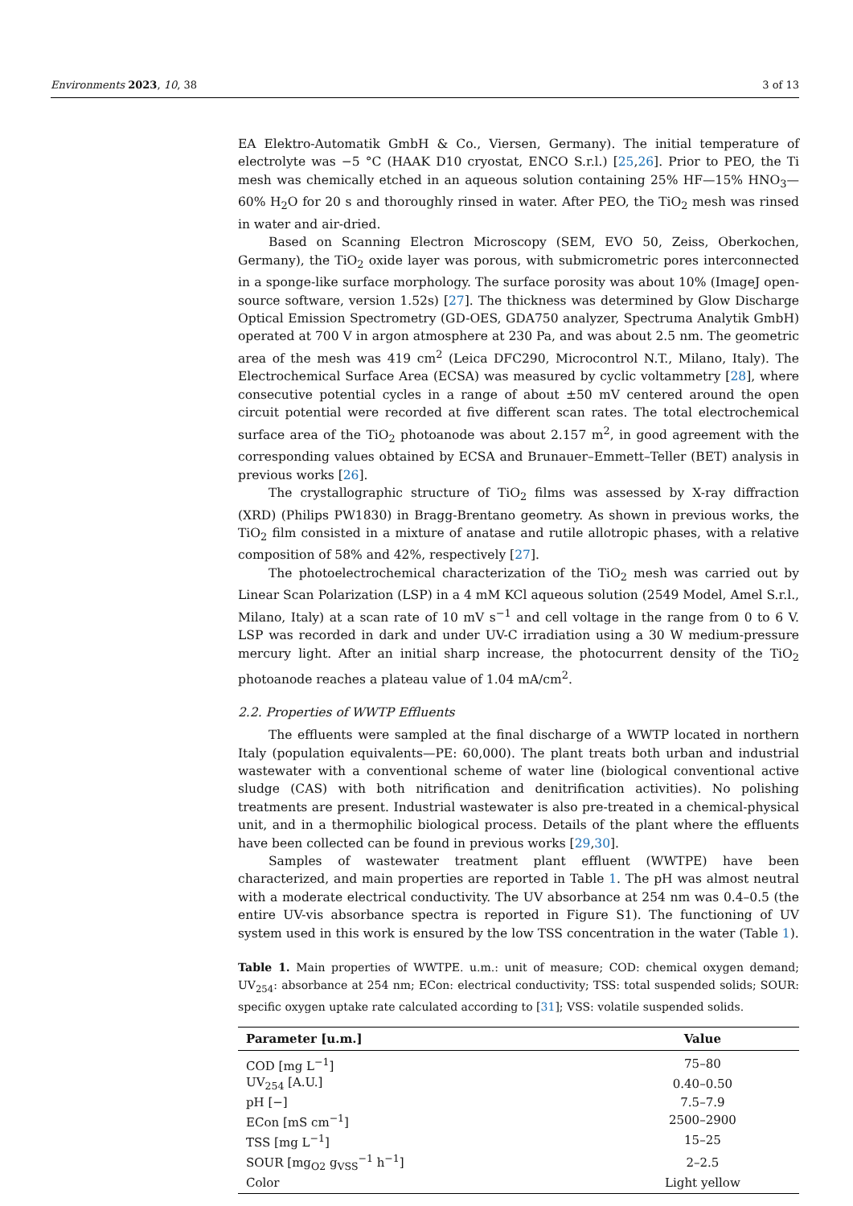Environments 2023, 10, 38 3 of 13
EA Elektro-Automatik GmbH & Co., Viersen, Germany). The initial temperature of electrolyte was −5 °C (HAAK D10 cryostat, ENCO S.r.l.) [25,26]. Prior to PEO, the Ti mesh was chemically etched in an aqueous solution containing 25% HF—15% HNO<sub>3</sub>—60% H<sub>2</sub>O for 20 s and thoroughly rinsed in water. After PEO, the TiO<sub>2</sub> mesh was rinsed in water and air-dried.
Based on Scanning Electron Microscopy (SEM, EVO 50, Zeiss, Oberkochen, Germany), the TiO<sub>2</sub> oxide layer was porous, with submicrometric pores interconnected in a sponge-like surface morphology. The surface porosity was about 10% (ImageJ open-source software, version 1.52s) [27]. The thickness was determined by Glow Discharge Optical Emission Spectrometry (GD-OES, GDA750 analyzer, Spectruma Analytik GmbH) operated at 700 V in argon atmosphere at 230 Pa, and was about 2.5 nm. The geometric area of the mesh was 419 cm<sup>2</sup> (Leica DFC290, Microcontrol N.T., Milano, Italy). The Electrochemical Surface Area (ECSA) was measured by cyclic voltammetry [28], where consecutive potential cycles in a range of about ±50 mV centered around the open circuit potential were recorded at five different scan rates. The total electrochemical surface area of the TiO<sub>2</sub> photoanode was about 2.157 m<sup>2</sup>, in good agreement with the corresponding values obtained by ECSA and Brunauer–Emmett–Teller (BET) analysis in previous works [26].
The crystallographic structure of TiO<sub>2</sub> films was assessed by X-ray diffraction (XRD) (Philips PW1830) in Bragg-Brentano geometry. As shown in previous works, the TiO<sub>2</sub> film consisted in a mixture of anatase and rutile allotropic phases, with a relative composition of 58% and 42%, respectively [27].
The photoelectrochemical characterization of the TiO<sub>2</sub> mesh was carried out by Linear Scan Polarization (LSP) in a 4 mM KCl aqueous solution (2549 Model, Amel S.r.l., Milano, Italy) at a scan rate of 10 mV s<sup>−1</sup> and cell voltage in the range from 0 to 6 V. LSP was recorded in dark and under UV-C irradiation using a 30 W medium-pressure mercury light. After an initial sharp increase, the photocurrent density of the TiO<sub>2</sub> photoanode reaches a plateau value of 1.04 mA/cm<sup>2</sup>.
2.2. Properties of WWTP Effluents
The effluents were sampled at the final discharge of a WWTP located in northern Italy (population equivalents—PE: 60,000). The plant treats both urban and industrial wastewater with a conventional scheme of water line (biological conventional active sludge (CAS) with both nitrification and denitrification activities). No polishing treatments are present. Industrial wastewater is also pre-treated in a chemical-physical unit, and in a thermophilic biological process. Details of the plant where the effluents have been collected can be found in previous works [29,30].
Samples of wastewater treatment plant effluent (WWTPE) have been characterized, and main properties are reported in Table 1. The pH was almost neutral with a moderate electrical conductivity. The UV absorbance at 254 nm was 0.4–0.5 (the entire UV-vis absorbance spectra is reported in Figure S1). The functioning of UV system used in this work is ensured by the low TSS concentration in the water (Table 1).
Table 1. Main properties of WWTPE. u.m.: unit of measure; COD: chemical oxygen demand; UV<sub>254</sub>: absorbance at 254 nm; ECon: electrical conductivity; TSS: total suspended solids; SOUR: specific oxygen uptake rate calculated according to [31]; VSS: volatile suspended solids.
| Parameter [u.m.] | Value |
| --- | --- |
| COD [mg L<sup>−1</sup>] | 75–80 |
| UV<sub>254</sub> [A.U.] | 0.40–0.50 |
| pH [−] | 7.5–7.9 |
| ECon [mS cm<sup>−1</sup>] | 2500–2900 |
| TSS [mg L<sup>−1</sup>] | 15–25 |
| SOUR [mg<sub>O2</sub> g<sub>VSS</sub><sup>−1</sup> h<sup>−1</sup>] | 2–2.5 |
| Color | Light yellow |